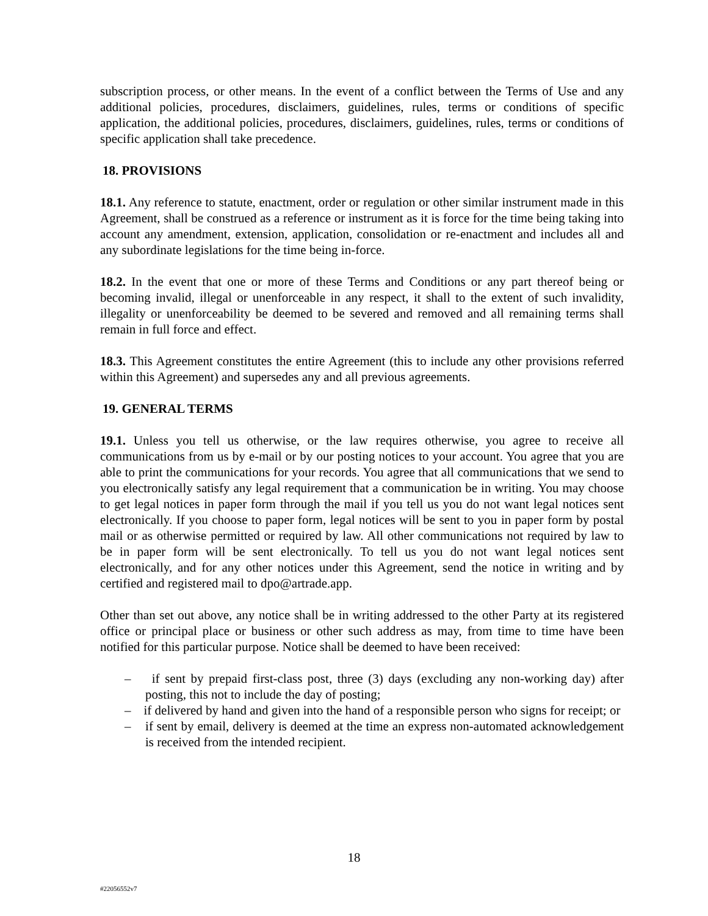subscription process, or other means. In the event of a conflict between the Terms of Use and any additional policies, procedures, disclaimers, guidelines, rules, terms or conditions of specific application, the additional policies, procedures, disclaimers, guidelines, rules, terms or conditions of specific application shall take precedence.
18. PROVISIONS
18.1. Any reference to statute, enactment, order or regulation or other similar instrument made in this Agreement, shall be construed as a reference or instrument as it is force for the time being taking into account any amendment, extension, application, consolidation or re-enactment and includes all and any subordinate legislations for the time being in-force.
18.2. In the event that one or more of these Terms and Conditions or any part thereof being or becoming invalid, illegal or unenforceable in any respect, it shall to the extent of such invalidity, illegality or unenforceability be deemed to be severed and removed and all remaining terms shall remain in full force and effect.
18.3. This Agreement constitutes the entire Agreement (this to include any other provisions referred within this Agreement) and supersedes any and all previous agreements.
19. GENERAL TERMS
19.1. Unless you tell us otherwise, or the law requires otherwise, you agree to receive all communications from us by e-mail or by our posting notices to your account. You agree that you are able to print the communications for your records. You agree that all communications that we send to you electronically satisfy any legal requirement that a communication be in writing. You may choose to get legal notices in paper form through the mail if you tell us you do not want legal notices sent electronically. If you choose to paper form, legal notices will be sent to you in paper form by postal mail or as otherwise permitted or required by law. All other communications not required by law to be in paper form will be sent electronically. To tell us you do not want legal notices sent electronically, and for any other notices under this Agreement, send the notice in writing and by certified and registered mail to dpo@artrade.app.
Other than set out above, any notice shall be in writing addressed to the other Party at its registered office or principal place or business or other such address as may, from time to time have been notified for this particular purpose. Notice shall be deemed to have been received:
– if sent by prepaid first-class post, three (3) days (excluding any non-working day) after posting, this not to include the day of posting;
– if delivered by hand and given into the hand of a responsible person who signs for receipt; or
– if sent by email, delivery is deemed at the time an express non-automated acknowledgement is received from the intended recipient.
18
#22056552v7